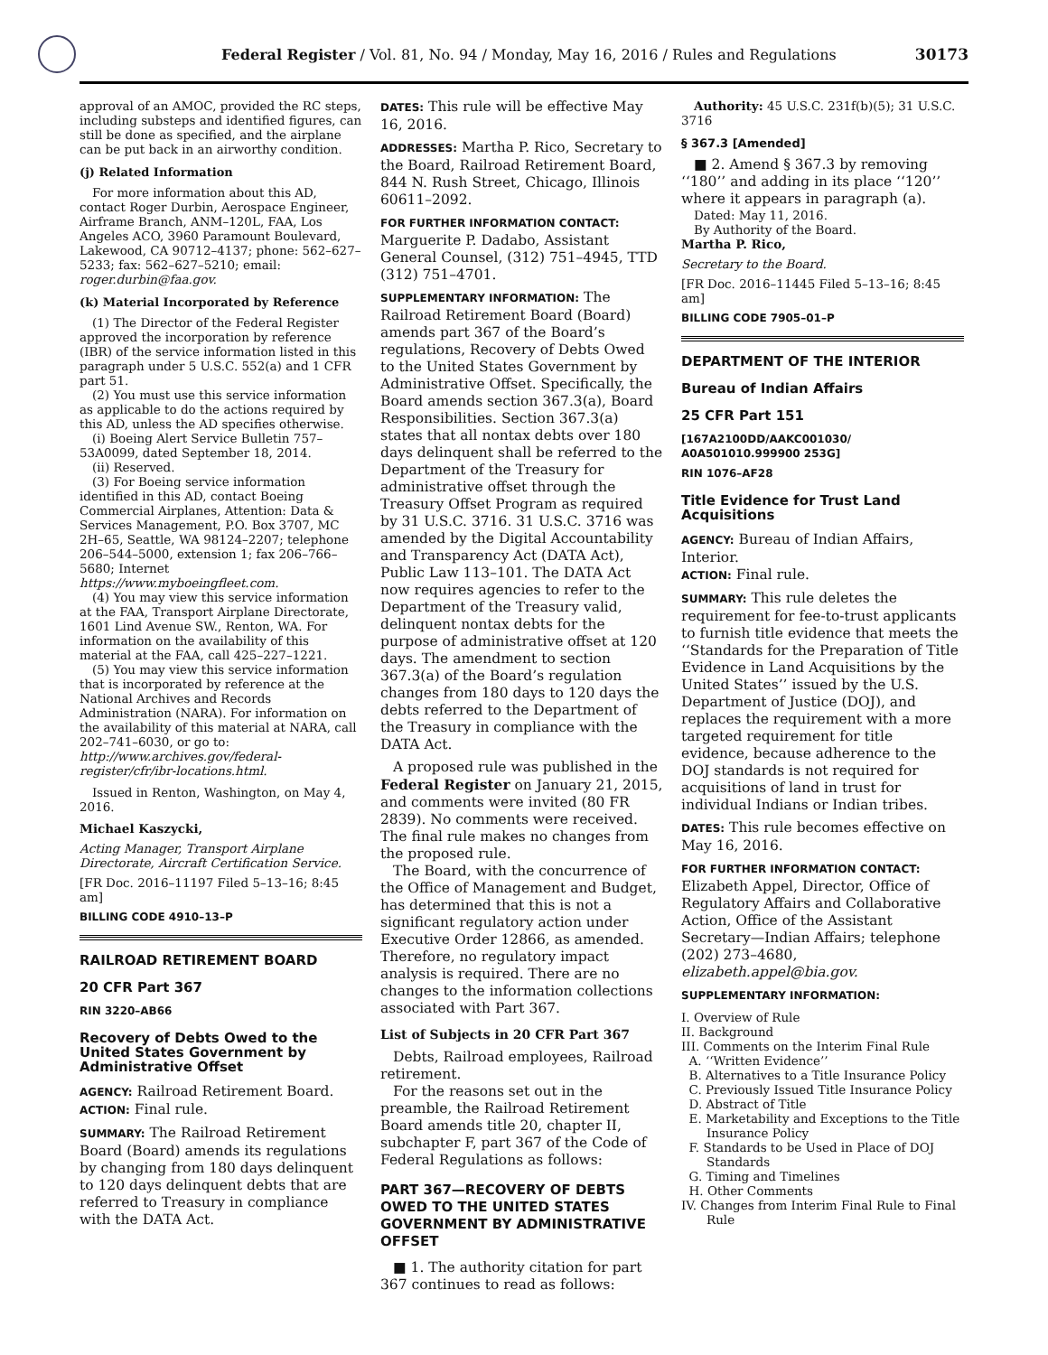Federal Register / Vol. 81, No. 94 / Monday, May 16, 2016 / Rules and Regulations
30173
approval of an AMOC, provided the RC steps, including substeps and identified figures, can still be done as specified, and the airplane can be put back in an airworthy condition.
(j) Related Information
For more information about this AD, contact Roger Durbin, Aerospace Engineer, Airframe Branch, ANM–120L, FAA, Los Angeles ACO, 3960 Paramount Boulevard, Lakewood, CA 90712–4137; phone: 562–627–5233; fax: 562–627–5210; email: roger.durbin@faa.gov.
(k) Material Incorporated by Reference
(1) The Director of the Federal Register approved the incorporation by reference (IBR) of the service information listed in this paragraph under 5 U.S.C. 552(a) and 1 CFR part 51.
(2) You must use this service information as applicable to do the actions required by this AD, unless the AD specifies otherwise.
(i) Boeing Alert Service Bulletin 757–53A0099, dated September 18, 2014.
(ii) Reserved.
(3) For Boeing service information identified in this AD, contact Boeing Commercial Airplanes, Attention: Data & Services Management, P.O. Box 3707, MC 2H–65, Seattle, WA 98124–2207; telephone 206–544–5000, extension 1; fax 206–766–5680; Internet https://www.myboeingfleet.com.
(4) You may view this service information at the FAA, Transport Airplane Directorate, 1601 Lind Avenue SW., Renton, WA. For information on the availability of this material at the FAA, call 425–227–1221.
(5) You may view this service information that is incorporated by reference at the National Archives and Records Administration (NARA). For information on the availability of this material at NARA, call 202–741–6030, or go to: http://www.archives.gov/federal-register/cfr/ibr-locations.html.
Issued in Renton, Washington, on May 4, 2016.
Michael Kaszycki,
Acting Manager, Transport Airplane Directorate, Aircraft Certification Service.
[FR Doc. 2016–11197 Filed 5–13–16; 8:45 am]
BILLING CODE 4910–13–P
RAILROAD RETIREMENT BOARD
20 CFR Part 367
RIN 3220–AB66
Recovery of Debts Owed to the United States Government by Administrative Offset
AGENCY: Railroad Retirement Board.
ACTION: Final rule.
SUMMARY: The Railroad Retirement Board (Board) amends its regulations by changing from 180 days delinquent to 120 days delinquent debts that are referred to Treasury in compliance with the DATA Act.
DATES: This rule will be effective May 16, 2016.
ADDRESSES: Martha P. Rico, Secretary to the Board, Railroad Retirement Board, 844 N. Rush Street, Chicago, Illinois 60611–2092.
FOR FURTHER INFORMATION CONTACT: Marguerite P. Dadabo, Assistant General Counsel, (312) 751–4945, TTD (312) 751–4701.
SUPPLEMENTARY INFORMATION: The Railroad Retirement Board (Board) amends part 367 of the Board’s regulations, Recovery of Debts Owed to the United States Government by Administrative Offset. Specifically, the Board amends section 367.3(a), Board Responsibilities. Section 367.3(a) states that all nontax debts over 180 days delinquent shall be referred to the Department of the Treasury for administrative offset through the Treasury Offset Program as required by 31 U.S.C. 3716. 31 U.S.C. 3716 was amended by the Digital Accountability and Transparency Act (DATA Act), Public Law 113–101. The DATA Act now requires agencies to refer to the Department of the Treasury valid, delinquent nontax debts for the purpose of administrative offset at 120 days. The amendment to section 367.3(a) of the Board’s regulation changes from 180 days to 120 days the debts referred to the Department of the Treasury in compliance with the DATA Act.
A proposed rule was published in the Federal Register on January 21, 2015, and comments were invited (80 FR 2839). No comments were received. The final rule makes no changes from the proposed rule.
The Board, with the concurrence of the Office of Management and Budget, has determined that this is not a significant regulatory action under Executive Order 12866, as amended. Therefore, no regulatory impact analysis is required. There are no changes to the information collections associated with Part 367.
List of Subjects in 20 CFR Part 367
Debts, Railroad employees, Railroad retirement.
For the reasons set out in the preamble, the Railroad Retirement Board amends title 20, chapter II, subchapter F, part 367 of the Code of Federal Regulations as follows:
PART 367—RECOVERY OF DEBTS OWED TO THE UNITED STATES GOVERNMENT BY ADMINISTRATIVE OFFSET
■ 1. The authority citation for part 367 continues to read as follows:
Authority: 45 U.S.C. 231f(b)(5); 31 U.S.C. 3716
§ 367.3 [Amended]
■ 2. Amend § 367.3 by removing ‘‘180’’ and adding in its place ‘‘120’’ where it appears in paragraph (a).
Dated: May 11, 2016.
By Authority of the Board.
Martha P. Rico,
Secretary to the Board.
[FR Doc. 2016–11445 Filed 5–13–16; 8:45 am]
BILLING CODE 7905–01–P
DEPARTMENT OF THE INTERIOR
Bureau of Indian Affairs
25 CFR Part 151
[167A2100DD/AAKC001030/ A0A501010.999900 253G]
RIN 1076–AF28
Title Evidence for Trust Land Acquisitions
AGENCY: Bureau of Indian Affairs, Interior.
ACTION: Final rule.
SUMMARY: This rule deletes the requirement for fee-to-trust applicants to furnish title evidence that meets the ‘‘Standards for the Preparation of Title Evidence in Land Acquisitions by the United States’’ issued by the U.S. Department of Justice (DOJ), and replaces the requirement with a more targeted requirement for title evidence, because adherence to the DOJ standards is not required for acquisitions of land in trust for individual Indians or Indian tribes.
DATES: This rule becomes effective on May 16, 2016.
FOR FURTHER INFORMATION CONTACT: Elizabeth Appel, Director, Office of Regulatory Affairs and Collaborative Action, Office of the Assistant Secretary—Indian Affairs; telephone (202) 273–4680, elizabeth.appel@bia.gov.
SUPPLEMENTARY INFORMATION:
I. Overview of Rule
II. Background
III. Comments on the Interim Final Rule
A. ‘‘Written Evidence’’
B. Alternatives to a Title Insurance Policy
C. Previously Issued Title Insurance Policy
D. Abstract of Title
E. Marketability and Exceptions to the Title Insurance Policy
F. Standards to be Used in Place of DOJ Standards
G. Timing and Timelines
H. Other Comments
IV. Changes from Interim Final Rule to Final Rule